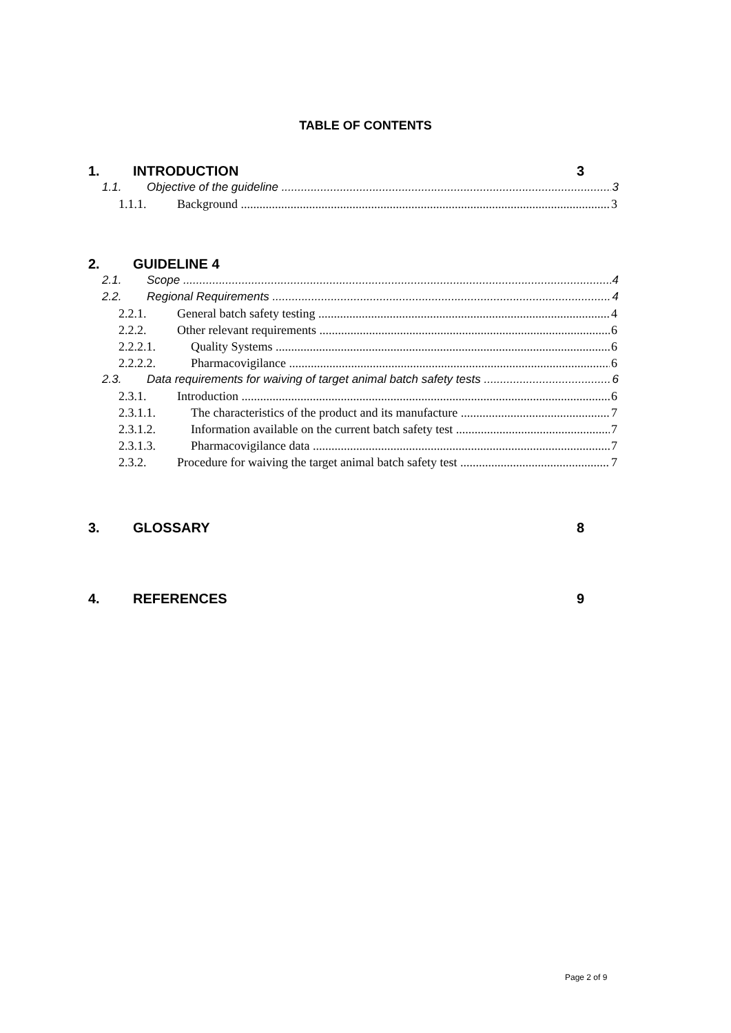TABLE OF CONTENTS
1. INTRODUCTION 3
1.1. Objective of the guideline 3
1.1.1. Background 3
2. GUIDELINE 4
2.1. Scope 4
2.2. Regional Requirements 4
2.2.1. General batch safety testing 4
2.2.2. Other relevant requirements 6
2.2.2.1. Quality Systems 6
2.2.2.2. Pharmacovigilance 6
2.3. Data requirements for waiving of target animal batch safety tests 6
2.3.1. Introduction 6
2.3.1.1. The characteristics of the product and its manufacture 7
2.3.1.2. Information available on the current batch safety test 7
2.3.1.3. Pharmacovigilance data 7
2.3.2. Procedure for waiving the target animal batch safety test 7
3. GLOSSARY 8
4. REFERENCES 9
Page 2 of 9